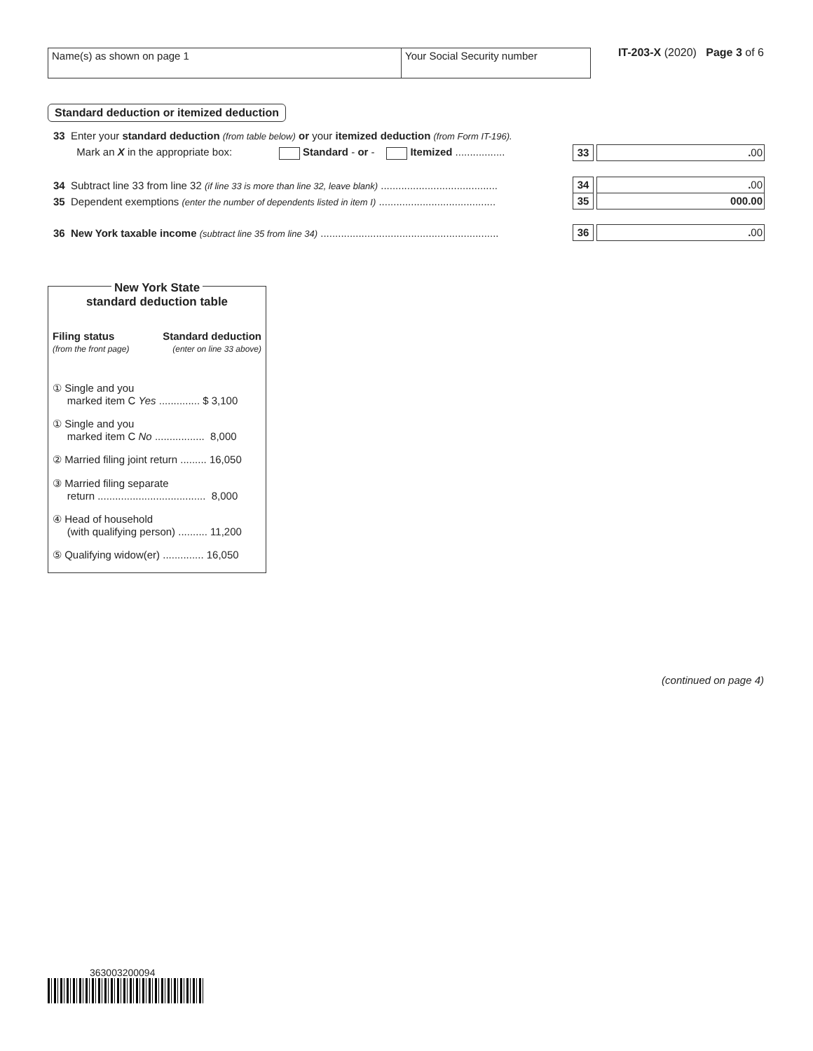Name(s) as shown on page 1 Your Social Security number
IT-203-X (2020) Page 3 of 6
Standard deduction or itemized deduction
33 Enter your standard deduction (from table below) or your itemized deduction (from Form IT-196).
Mark an X in the appropriate box: Standard - or - Itemized ................. 33. 00
34 Subtract line 33 from line 32 (if line 33 is more than line 32, leave blank) ........................................ 34. 00
35 Dependent exemptions (enter the number of dependents listed in item I) ........................................ 35 000.00
36 New York taxable income (subtract line 35 from line 34) ............................................................. 36. 00
New York State
standard deduction table
Filing status
(from the front page)
Standard deduction
(enter on line 33 above)
① Single and you
marked item C Yes .............. $ 3,100
① Single and you
marked item C No ................. 8,000
② Married filing joint return ......... 16,050
③ Married filing separate
return ..................................... 8,000
④ Head of household
(with qualifying person) .......... 11,200
⑤ Qualifying widow(er) .............. 16,050
(continued on page 4)
363003200094